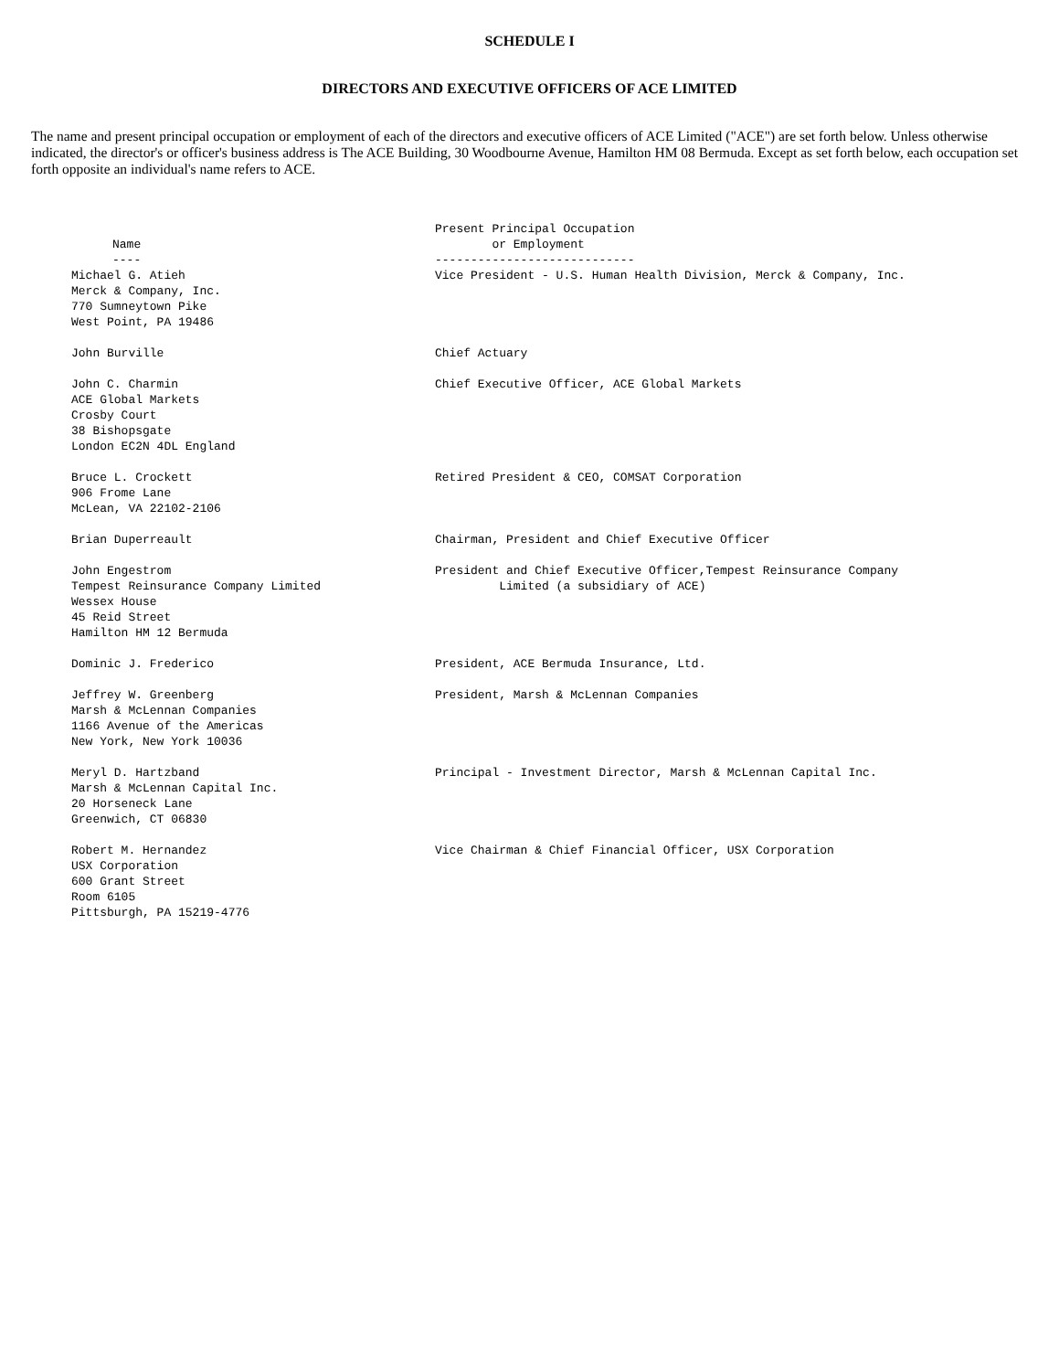SCHEDULE I
DIRECTORS AND EXECUTIVE OFFICERS OF ACE LIMITED
The name and present principal occupation or employment of each of the directors and executive officers of ACE Limited ("ACE") are set forth below. Unless otherwise indicated, the director's or officer's business address is The ACE Building, 30 Woodbourne Avenue, Hamilton HM 08 Bermuda. Except as set forth below, each occupation set forth opposite an individual's name refers to ACE.
| Name ---- | Present Principal Occupation or Employment ---------------------------- |
| --- | --- |
| Michael G. Atieh Merck & Company, Inc. 770 Sumneytown Pike West Point, PA 19486 | Vice President - U.S. Human Health Division, Merck & Company, Inc. |
| John Burville | Chief Actuary |
| John C. Charmin ACE Global Markets Crosby Court 38 Bishopsgate London EC2N 4DL England | Chief Executive Officer, ACE Global Markets |
| Bruce L. Crockett 906 Frome Lane McLean, VA 22102-2106 | Retired President & CEO, COMSAT Corporation |
| Brian Duperreault | Chairman, President and Chief Executive Officer |
| John Engestrom Tempest Reinsurance Company Limited Wessex House 45 Reid Street Hamilton HM 12 Bermuda | President and Chief Executive Officer,Tempest Reinsurance Company Limited (a subsidiary of ACE) |
| Dominic J. Frederico | President, ACE Bermuda Insurance, Ltd. |
| Jeffrey W. Greenberg Marsh & McLennan Companies 1166 Avenue of the Americas New York, New York 10036 | President, Marsh & McLennan Companies |
| Meryl D. Hartzband Marsh & McLennan Capital Inc. 20 Horseneck Lane Greenwich, CT 06830 | Principal - Investment Director, Marsh & McLennan Capital Inc. |
| Robert M. Hernandez USX Corporation 600 Grant Street Room 6105 Pittsburgh, PA 15219-4776 | Vice Chairman & Chief Financial Officer, USX Corporation |